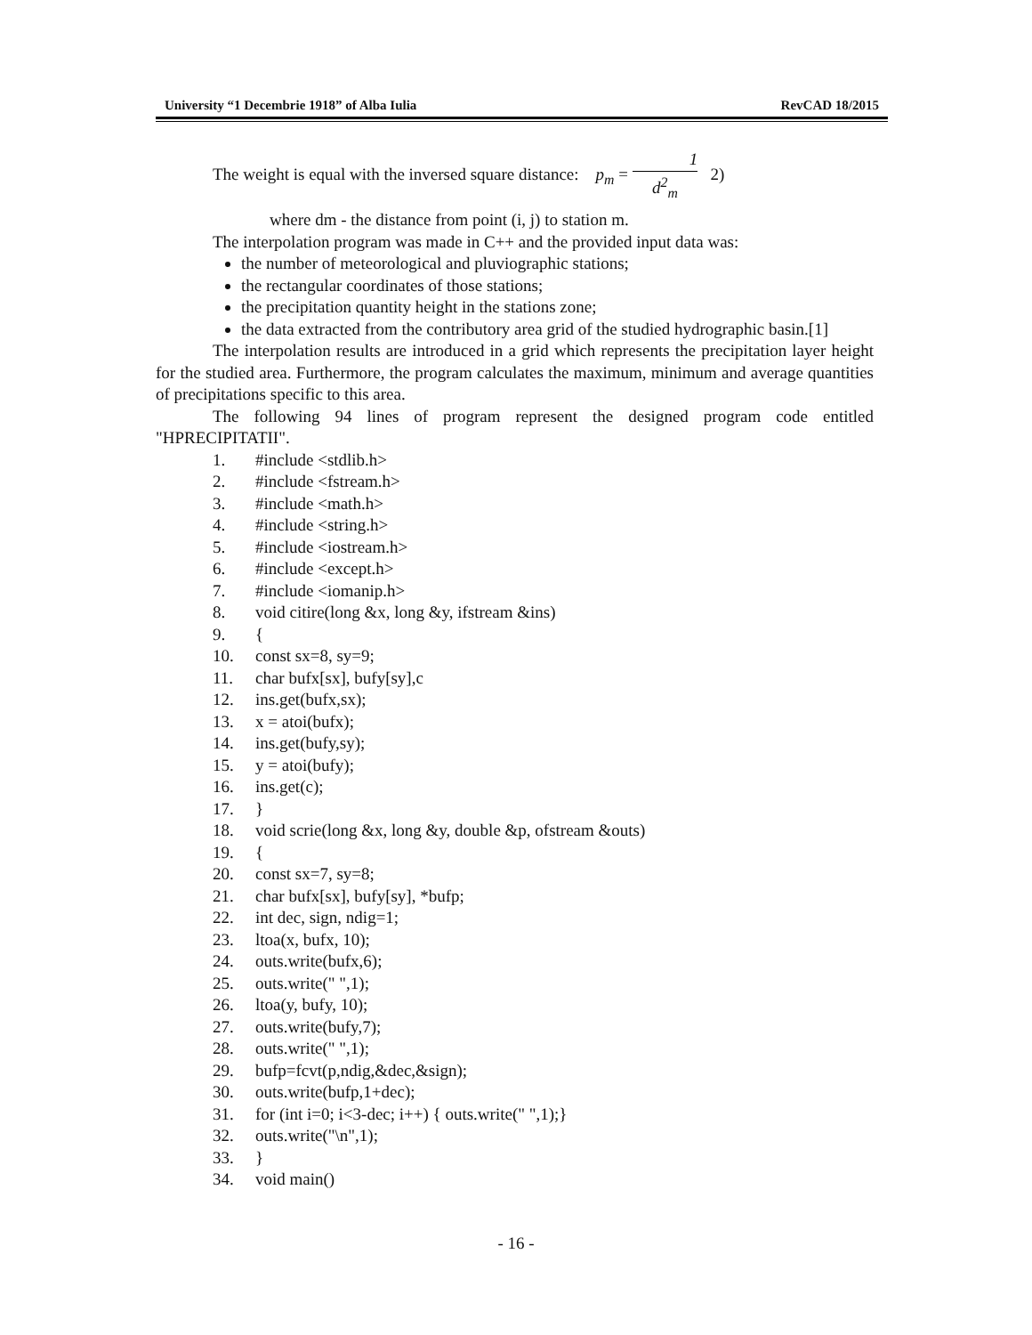University “1 Decembrie 1918” of Alba Iulia RevCAD 18/2015
The weight is equal with the inversed square distance: p<sub>m</sub> = 1 d<sup>2</sup><sub>m</sub> 2)
where dm - the distance from point (i, j) to station m.
The interpolation program was made in C++ and the provided input data was:
the number of meteorological and pluviographic stations;
the rectangular coordinates of those stations;
the precipitation quantity height in the stations zone;
the data extracted from the contributory area grid of the studied hydrographic basin.[1]
The interpolation results are introduced in a grid which represents the precipitation layer height for the studied area. Furthermore, the program calculates the maximum, minimum and average quantities of precipitations specific to this area.
The following 94 lines of program represent the designed program code entitled "HPRECIPITATII".
1. #include <stdlib.h>
2. #include <fstream.h>
3. #include <math.h>
4. #include <string.h>
5. #include <iostream.h>
6. #include <except.h>
7. #include <iomanip.h>
8. void citire(long &x, long &y, ifstream &ins)
9. {
10. const sx=8, sy=9;
11. char bufx[sx], bufy[sy],c
12. ins.get(bufx,sx);
13. x = atoi(bufx);
14. ins.get(bufy,sy);
15. y = atoi(bufy);
16. ins.get(c);
17. }
18. void scrie(long &x, long &y, double &p, ofstream &outs)
19. {
20. const sx=7, sy=8;
21. char bufx[sx], bufy[sy], *bufp;
22. int dec, sign, ndig=1;
23. ltoa(x, bufx, 10);
24. outs.write(bufx,6);
25. outs.write(" ",1);
26. ltoa(y, bufy, 10);
27. outs.write(bufy,7);
28. outs.write(" ",1);
29. bufp=fcvt(p,ndig,&dec,&sign);
30. outs.write(bufp,1+dec);
31. for (int i=0; i<3-dec; i++) { outs.write(" ",1);}
32. outs.write("\n",1);
33. }
34. void main()
- 16 -